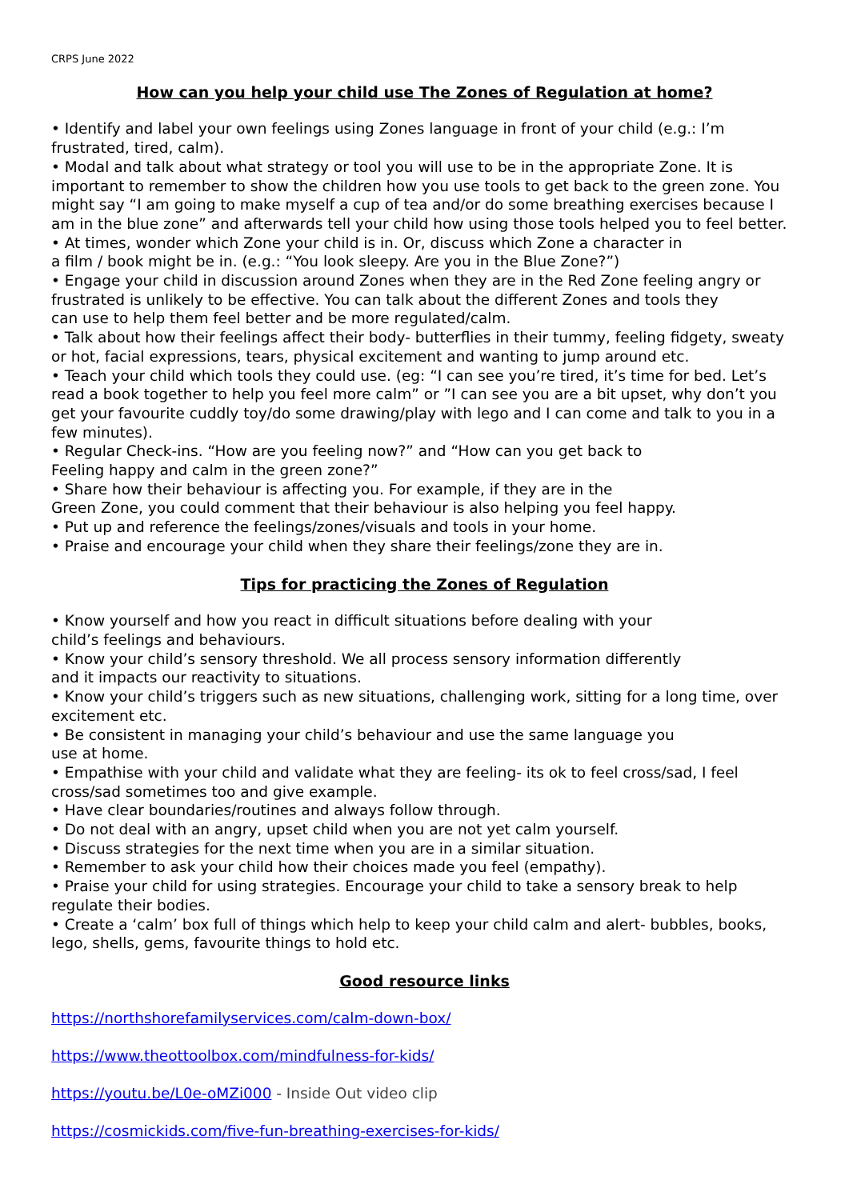CRPS June 2022
How can you help your child use The Zones of Regulation at home?
• Identify and label your own feelings using Zones language in front of your child (e.g.: I’m
frustrated, tired, calm).
• Modal and talk about what strategy or tool you will use to be in the appropriate Zone. It is important to remember to show the children how you use tools to get back to the green zone. You might say “I am going to make myself a cup of tea and/or do some breathing exercises because I am in the blue zone” and afterwards tell your child how using those tools helped you to feel better.
• At times, wonder which Zone your child is in. Or, discuss which Zone a character in
a film / book might be in. (e.g.: “You look sleepy. Are you in the Blue Zone?”)
• Engage your child in discussion around Zones when they are in the Red Zone feeling angry or frustrated is unlikely to be effective. You can talk about the different Zones and tools they
can use to help them feel better and be more regulated/calm.
• Talk about how their feelings affect their body- butterflies in their tummy, feeling fidgety, sweaty or hot, facial expressions, tears, physical excitement and wanting to jump around etc.
• Teach your child which tools they could use. (eg: “I can see you’re tired, it’s time for bed. Let’s read a book together to help you feel more calm” or ”I can see you are a bit upset, why don’t you get your favourite cuddly toy/do some drawing/play with lego and I can come and talk to you in a few minutes).
• Regular Check-ins. “How are you feeling now?” and “How can you get back to
Feeling happy and calm in the green zone?”
• Share how their behaviour is affecting you. For example, if they are in the
Green Zone, you could comment that their behaviour is also helping you feel happy.
• Put up and reference the feelings/zones/visuals and tools in your home.
• Praise and encourage your child when they share their feelings/zone they are in.
Tips for practicing the Zones of Regulation
• Know yourself and how you react in difficult situations before dealing with your
child’s feelings and behaviours.
• Know your child’s sensory threshold. We all process sensory information differently
and it impacts our reactivity to situations.
• Know your child’s triggers such as new situations, challenging work, sitting for a long time, over excitement etc.
• Be consistent in managing your child’s behaviour and use the same language you
use at home.
• Empathise with your child and validate what they are feeling- its ok to feel cross/sad, I feel cross/sad sometimes too and give example.
• Have clear boundaries/routines and always follow through.
• Do not deal with an angry, upset child when you are not yet calm yourself.
• Discuss strategies for the next time when you are in a similar situation.
• Remember to ask your child how their choices made you feel (empathy).
• Praise your child for using strategies. Encourage your child to take a sensory break to help regulate their bodies.
• Create a ‘calm’ box full of things which help to keep your child calm and alert- bubbles, books, lego, shells, gems, favourite things to hold etc.
Good resource links
https://northshorefamilyservices.com/calm-down-box/
https://www.theottoolbox.com/mindfulness-for-kids/
https://youtu.be/L0e-oMZi000 - Inside Out video clip
https://cosmickids.com/five-fun-breathing-exercises-for-kids/